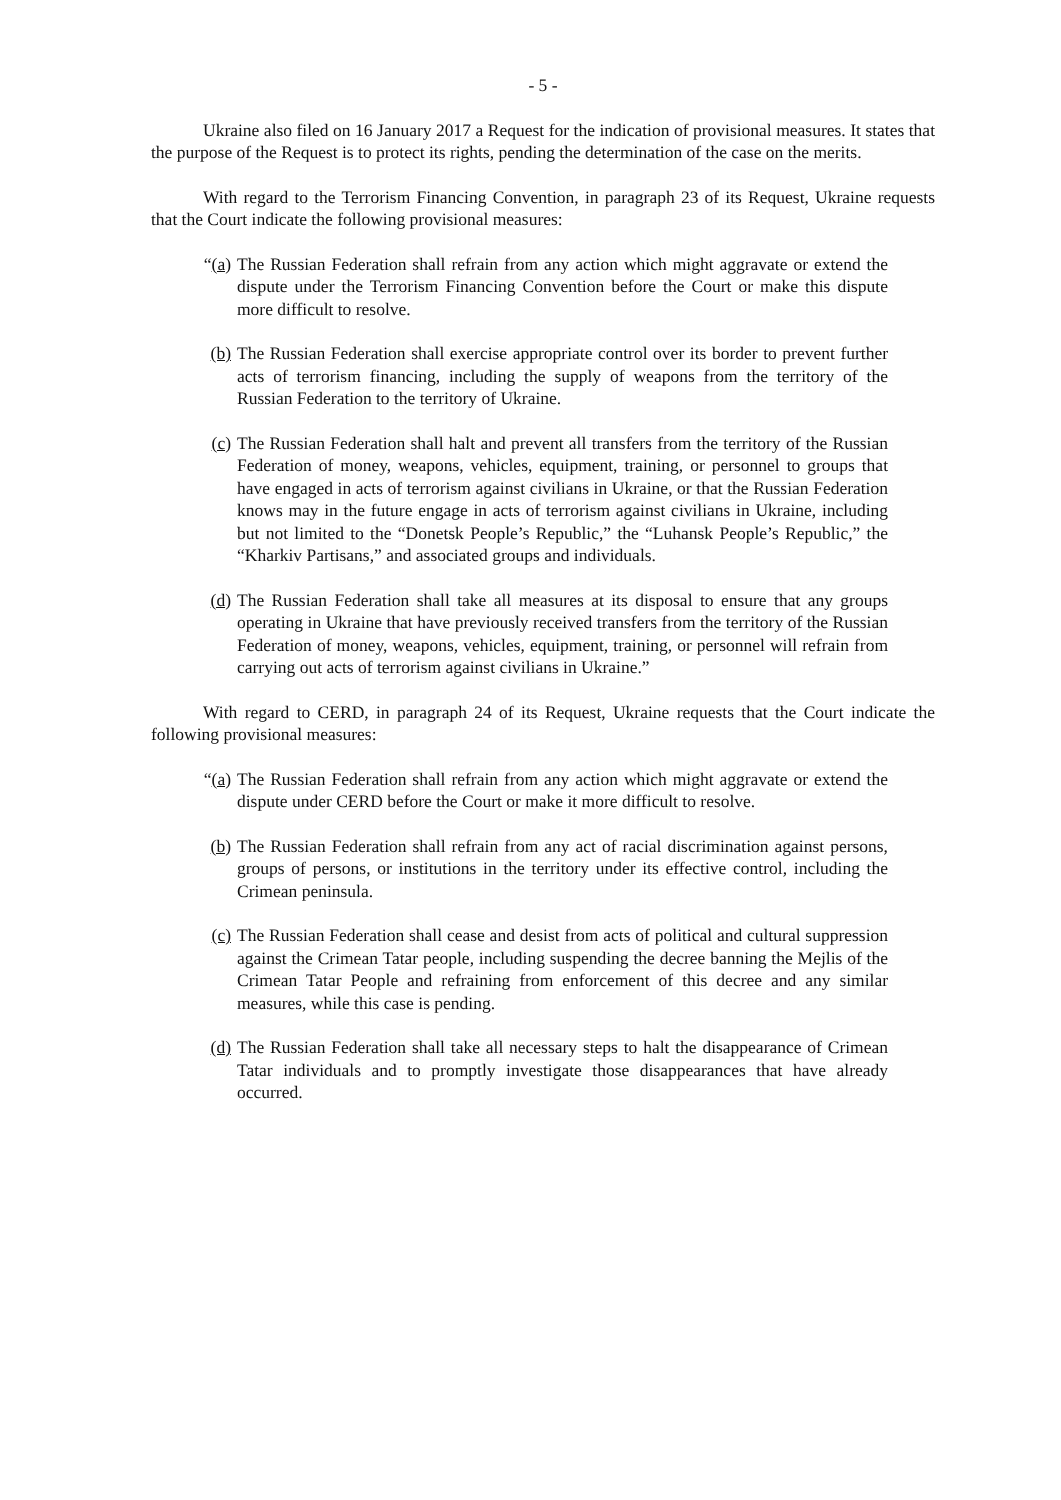- 5 -
Ukraine also filed on 16 January 2017 a Request for the indication of provisional measures. It states that the purpose of the Request is to protect its rights, pending the determination of the case on the merits.
With regard to the Terrorism Financing Convention, in paragraph 23 of its Request, Ukraine requests that the Court indicate the following provisional measures:
“(a) The Russian Federation shall refrain from any action which might aggravate or extend the dispute under the Terrorism Financing Convention before the Court or make this dispute more difficult to resolve.
(b) The Russian Federation shall exercise appropriate control over its border to prevent further acts of terrorism financing, including the supply of weapons from the territory of the Russian Federation to the territory of Ukraine.
(c) The Russian Federation shall halt and prevent all transfers from the territory of the Russian Federation of money, weapons, vehicles, equipment, training, or personnel to groups that have engaged in acts of terrorism against civilians in Ukraine, or that the Russian Federation knows may in the future engage in acts of terrorism against civilians in Ukraine, including but not limited to the “Donetsk People’s Republic,” the “Luhansk People’s Republic,” the “Kharkiv Partisans,” and associated groups and individuals.
(d) The Russian Federation shall take all measures at its disposal to ensure that any groups operating in Ukraine that have previously received transfers from the territory of the Russian Federation of money, weapons, vehicles, equipment, training, or personnel will refrain from carrying out acts of terrorism against civilians in Ukraine.”
With regard to CERD, in paragraph 24 of its Request, Ukraine requests that the Court indicate the following provisional measures:
“(a) The Russian Federation shall refrain from any action which might aggravate or extend the dispute under CERD before the Court or make it more difficult to resolve.
(b) The Russian Federation shall refrain from any act of racial discrimination against persons, groups of persons, or institutions in the territory under its effective control, including the Crimean peninsula.
(c) The Russian Federation shall cease and desist from acts of political and cultural suppression against the Crimean Tatar people, including suspending the decree banning the Mejlis of the Crimean Tatar People and refraining from enforcement of this decree and any similar measures, while this case is pending.
(d) The Russian Federation shall take all necessary steps to halt the disappearance of Crimean Tatar individuals and to promptly investigate those disappearances that have already occurred.